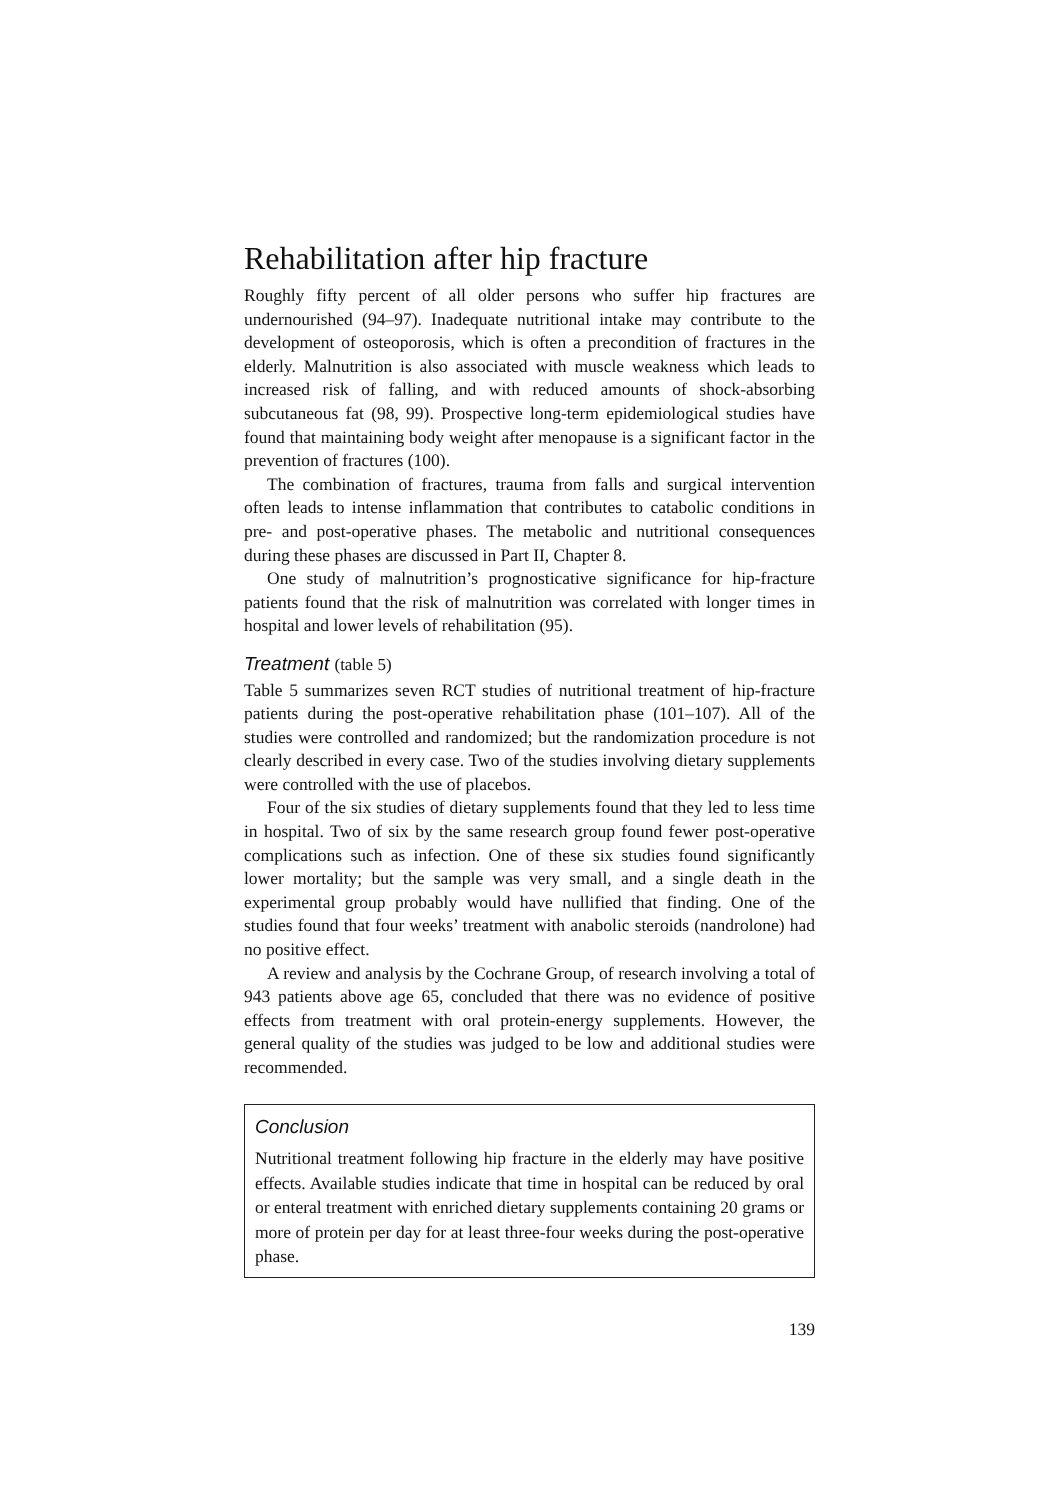Rehabilitation after hip fracture
Roughly fifty percent of all older persons who suffer hip fractures are undernourished (94–97). Inadequate nutritional intake may contribute to the development of osteoporosis, which is often a precondition of fractures in the elderly. Malnutrition is also associated with muscle weakness which leads to increased risk of falling, and with reduced amounts of shock-absorbing subcutaneous fat (98, 99). Prospective long-term epidemiological studies have found that maintaining body weight after menopause is a significant factor in the prevention of fractures (100).
The combination of fractures, trauma from falls and surgical intervention often leads to intense inflammation that contributes to catabolic conditions in pre- and post-operative phases. The metabolic and nutritional consequences during these phases are discussed in Part II, Chapter 8.
One study of malnutrition’s prognosticative significance for hip-fracture patients found that the risk of malnutrition was correlated with longer times in hospital and lower levels of rehabilitation (95).
Treatment (table 5)
Table 5 summarizes seven RCT studies of nutritional treatment of hip-fracture patients during the post-operative rehabilitation phase (101–107). All of the studies were controlled and randomized; but the randomization procedure is not clearly described in every case. Two of the studies involving dietary supplements were controlled with the use of placebos.
Four of the six studies of dietary supplements found that they led to less time in hospital. Two of six by the same research group found fewer post-operative complications such as infection. One of these six studies found significantly lower mortality; but the sample was very small, and a single death in the experimental group probably would have nullified that finding. One of the studies found that four weeks’ treatment with anabolic steroids (nandrolone) had no positive effect.
A review and analysis by the Cochrane Group, of research involving a total of 943 patients above age 65, concluded that there was no evidence of positive effects from treatment with oral protein-energy supplements. However, the general quality of the studies was judged to be low and additional studies were recommended.
Conclusion
Nutritional treatment following hip fracture in the elderly may have positive effects. Available studies indicate that time in hospital can be reduced by oral or enteral treatment with enriched dietary supplements containing 20 grams or more of protein per day for at least three-four weeks during the post-operative phase.
139